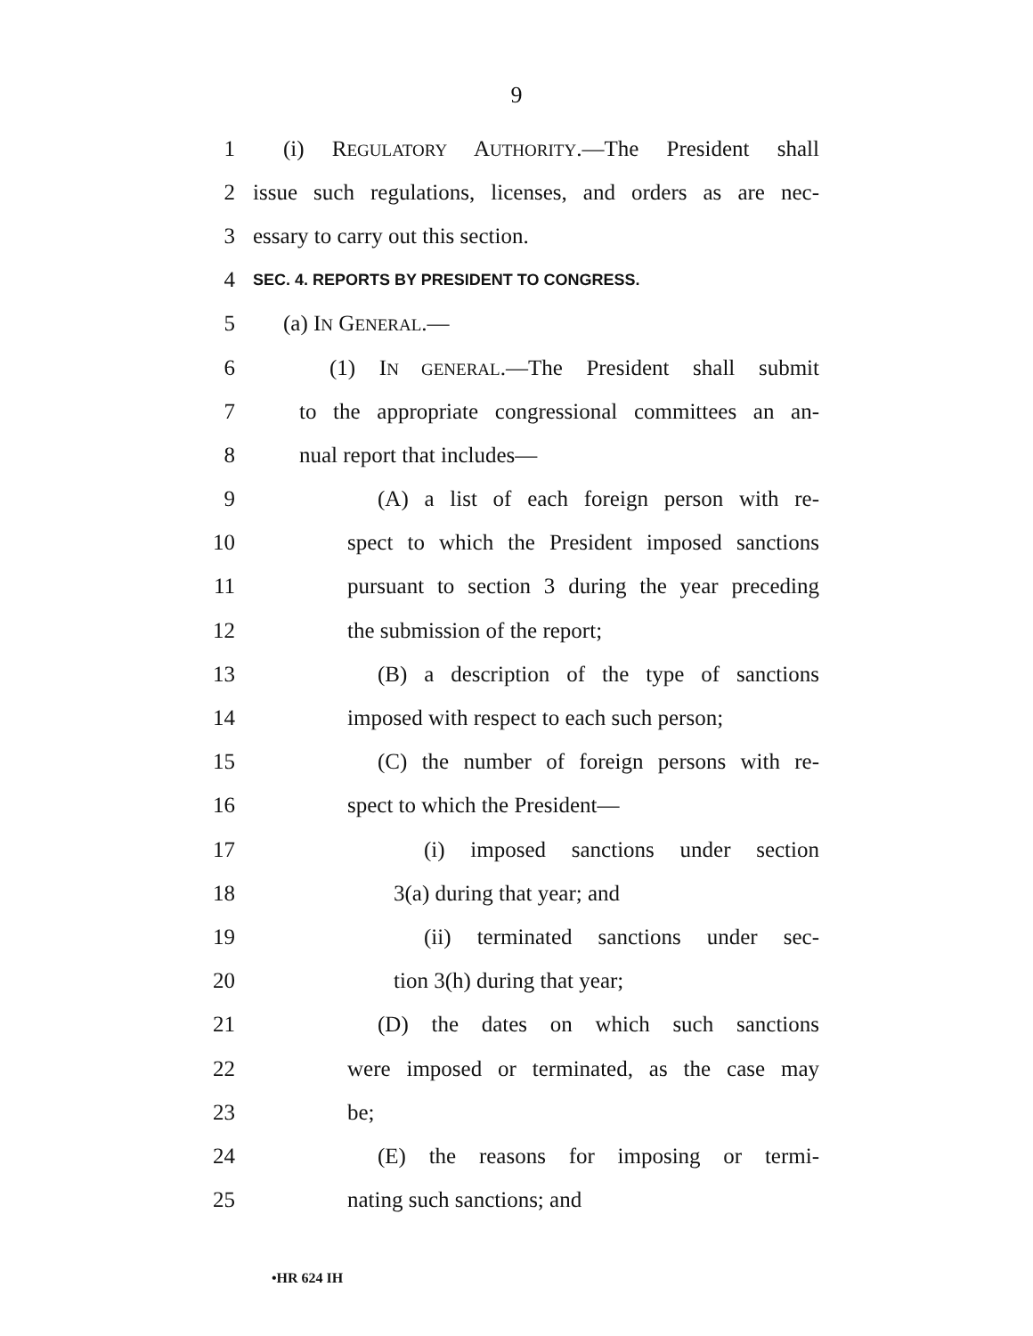9
1 (i) REGULATORY AUTHORITY.—The President shall
2 issue such regulations, licenses, and orders as are nec-
3 essary to carry out this section.
4 SEC. 4. REPORTS BY PRESIDENT TO CONGRESS.
5 (a) IN GENERAL.—
6 (1) IN GENERAL.—The President shall submit
7 to the appropriate congressional committees an an-
8 nual report that includes—
9 (A) a list of each foreign person with re-
10 spect to which the President imposed sanctions
11 pursuant to section 3 during the year preceding
12 the submission of the report;
13 (B) a description of the type of sanctions
14 imposed with respect to each such person;
15 (C) the number of foreign persons with re-
16 spect to which the President—
17 (i) imposed sanctions under section
18 3(a) during that year; and
19 (ii) terminated sanctions under sec-
20 tion 3(h) during that year;
21 (D) the dates on which such sanctions
22 were imposed or terminated, as the case may
23 be;
24 (E) the reasons for imposing or termi-
25 nating such sanctions; and
•HR 624 IH